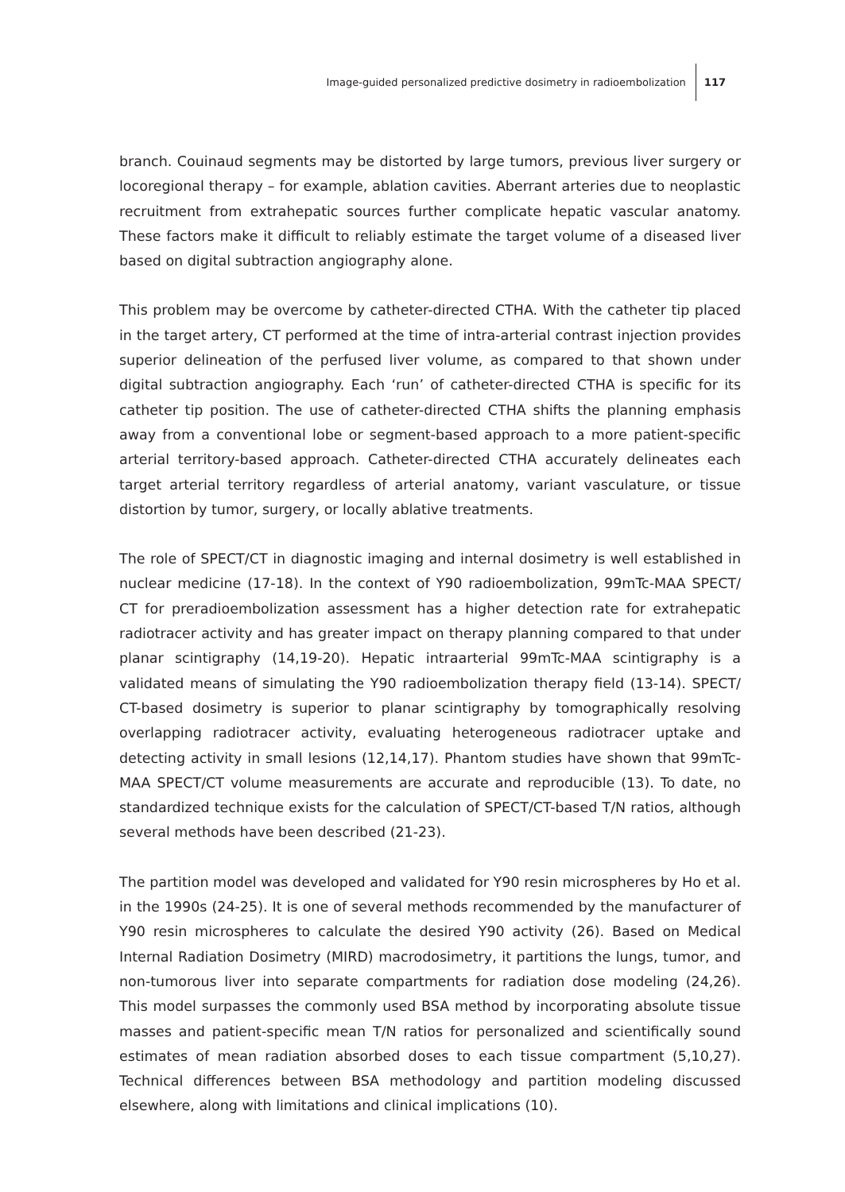Image-guided personalized predictive dosimetry in radioembolization 117
branch. Couinaud segments may be distorted by large tumors, previous liver surgery or locoregional therapy – for example, ablation cavities. Aberrant arteries due to neoplastic recruitment from extrahepatic sources further complicate hepatic vascular anatomy. These factors make it difficult to reliably estimate the target volume of a diseased liver based on digital subtraction angiography alone.
This problem may be overcome by catheter-directed CTHA. With the catheter tip placed in the target artery, CT performed at the time of intra-arterial contrast injection provides superior delineation of the perfused liver volume, as compared to that shown under digital subtraction angiography. Each ‘run’ of catheter-directed CTHA is specific for its catheter tip position. The use of catheter-directed CTHA shifts the planning emphasis away from a conventional lobe or segment-based approach to a more patient-specific arterial territory-based approach. Catheter-directed CTHA accurately delineates each target arterial territory regardless of arterial anatomy, variant vasculature, or tissue distortion by tumor, surgery, or locally ablative treatments.
The role of SPECT/CT in diagnostic imaging and internal dosimetry is well established in nuclear medicine (17-18). In the context of Y90 radioembolization, 99mTc-MAA SPECT/ CT for preradioembolization assessment has a higher detection rate for extrahepatic radiotracer activity and has greater impact on therapy planning compared to that under planar scintigraphy (14,19-20). Hepatic intraarterial 99mTc-MAA scintigraphy is a validated means of simulating the Y90 radioembolization therapy field (13-14). SPECT/ CT-based dosimetry is superior to planar scintigraphy by tomographically resolving overlapping radiotracer activity, evaluating heterogeneous radiotracer uptake and detecting activity in small lesions (12,14,17). Phantom studies have shown that 99mTc-MAA SPECT/CT volume measurements are accurate and reproducible (13). To date, no standardized technique exists for the calculation of SPECT/CT-based T/N ratios, although several methods have been described (21-23).
The partition model was developed and validated for Y90 resin microspheres by Ho et al. in the 1990s (24-25). It is one of several methods recommended by the manufacturer of Y90 resin microspheres to calculate the desired Y90 activity (26). Based on Medical Internal Radiation Dosimetry (MIRD) macrodosimetry, it partitions the lungs, tumor, and non-tumorous liver into separate compartments for radiation dose modeling (24,26). This model surpasses the commonly used BSA method by incorporating absolute tissue masses and patient-specific mean T/N ratios for personalized and scientifically sound estimates of mean radiation absorbed doses to each tissue compartment (5,10,27). Technical differences between BSA methodology and partition modeling discussed elsewhere, along with limitations and clinical implications (10).